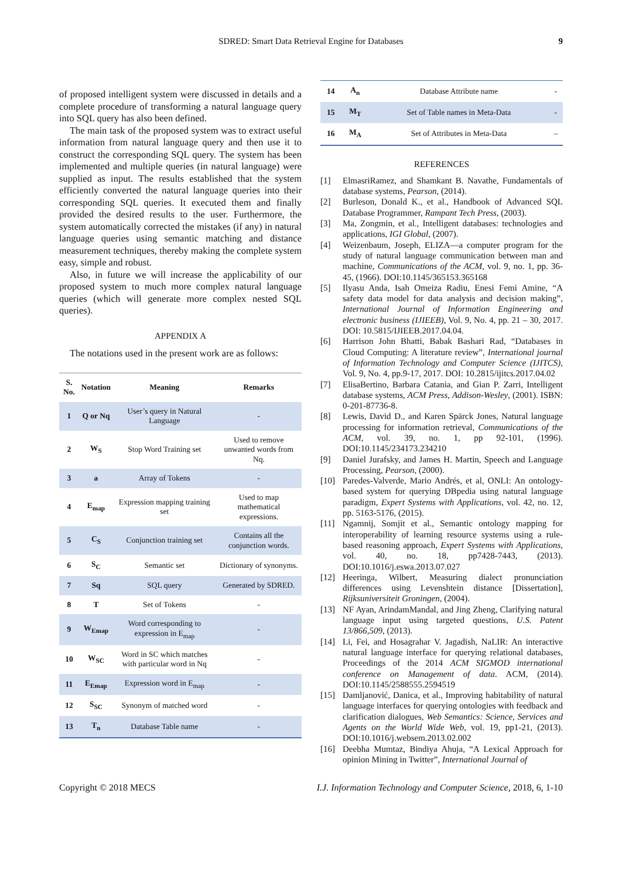SDRED: Smart Data Retrieval Engine for Databases 9
of proposed intelligent system were discussed in details and a complete procedure of transforming a natural language query into SQL query has also been defined.
The main task of the proposed system was to extract useful information from natural language query and then use it to construct the corresponding SQL query. The system has been implemented and multiple queries (in natural language) were supplied as input. The results established that the system efficiently converted the natural language queries into their corresponding SQL queries. It executed them and finally provided the desired results to the user. Furthermore, the system automatically corrected the mistakes (if any) in natural language queries using semantic matching and distance measurement techniques, thereby making the complete system easy, simple and robust.
Also, in future we will increase the applicability of our proposed system to much more complex natural language queries (which will generate more complex nested SQL queries).
APPENDIX A
The notations used in the present work are as follows:
| S. No. | Notation | Meaning | Remarks |
| --- | --- | --- | --- |
| 1 | Q or Nq | User’s query in Natural Language | - |
| 2 | W<sub>S</sub> | Stop Word Training set | Used to remove unwanted words from Nq. |
| 3 | a | Array of Tokens | - |
| 4 | E<sub>map</sub> | Expression mapping training set | Used to map mathematical expressions. |
| 5 | C<sub>S</sub> | Conjunction training set | Contains all the conjunction words. |
| 6 | S<sub>C</sub> | Semantic set | Dictionary of synonyms. |
| 7 | Sq | SQL query | Generated by SDRED. |
| 8 | T | Set of Tokens | - |
| 9 | W<sub>Emap</sub> | Word corresponding to expression in E<sub>map</sub> | - |
| 10 | W<sub>SC</sub> | Word in SC which matches with particular word in Nq | - |
| 11 | E<sub>Emap</sub> | Expression word in E<sub>map</sub> | - |
| 12 | S<sub>SC</sub> | Synonym of matched word | - |
| 13 | T<sub>n</sub> | Database Table name | - |
| 14 | A<sub>n</sub> | Database Attribute name | - |
| 15 | M<sub>T</sub> | Set of Table names in Meta-Data | - |
| 16 | M<sub>A</sub> | Set of Attributes in Meta-Data | – |
REFERENCES
[1] ElmasriRamez, and Shamkant B. Navathe, Fundamentals of database systems, Pearson, (2014).
[2] Burleson, Donald K., et al., Handbook of Advanced SQL Database Programmer, Rampant Tech Press, (2003).
[3] Ma, Zongmin, et al., Intelligent databases: technologies and applications, IGI Global, (2007).
[4] Weizenbaum, Joseph, ELIZA—a computer program for the study of natural language communication between man and machine, Communications of the ACM, vol. 9, no. 1, pp. 36-45, (1966). DOI:10.1145/365153.365168
[5] Ilyasu Anda, Isah Omeiza Radiu, Enesi Femi Amine, “A safety data model for data analysis and decision making”, International Journal of Information Engineering and electronic business (IJIEEB), Vol. 9, No. 4, pp. 21 – 30, 2017. DOI: 10.5815/IJIEEB.2017.04.04.
[6] Harrison John Bhatti, Babak Bashari Rad, “Databases in Cloud Computing: A literature review”, International journal of Information Technology and Computer Science (IJITCS), Vol. 9, No. 4, pp.9-17, 2017. DOI: 10.2815/ijitcs.2017.04.02
[7] ElisaBertino, Barbara Catania, and Gian P. Zarri, Intelligent database systems, ACM Press, Addison-Wesley, (2001). ISBN: 0-201-87736-8.
[8] Lewis, David D., and Karen Spärck Jones, Natural language processing for information retrieval, Communications of the ACM, vol. 39, no. 1, pp 92-101, (1996). DOI:10.1145/234173.234210
[9] Daniel Jurafsky, and James H. Martin, Speech and Language Processing, Pearson, (2000).
[10] Paredes-Valverde, Mario Andrés, et al, ONLI: An ontology-based system for querying DBpedia using natural language paradigm, Expert Systems with Applications, vol. 42, no. 12, pp. 5163-5176, (2015).
[11] Ngamnij, Somjit et al., Semantic ontology mapping for interoperability of learning resource systems using a rule-based reasoning approach, Expert Systems with Applications, vol. 40, no. 18, pp7428-7443, (2013). DOI:10.1016/j.eswa.2013.07.027
[12] Heeringa, Wilbert, Measuring dialect pronunciation differences using Levenshtein distance [Dissertation], Rijksuniversiteit Groningen, (2004).
[13] NF Ayan, ArindamMandal, and Jing Zheng, Clarifying natural language input using targeted questions, U.S. Patent 13/866,509, (2013).
[14] Li, Fei, and Hosagrahar V. Jagadish, NaLIR: An interactive natural language interface for querying relational databases, Proceedings of the 2014 ACM SIGMOD international conference on Management of data. ACM, (2014). DOI:10.1145/2588555.2594519
[15] Damljanović, Danica, et al., Improving habitability of natural language interfaces for querying ontologies with feedback and clarification dialogues, Web Semantics: Science, Services and Agents on the World Wide Web, vol. 19, pp1-21, (2013). DOI:10.1016/j.websem.2013.02.002
[16] Deebha Mumtaz, Bindiya Ahuja, “A Lexical Approach for opinion Mining in Twitter”, International Journal of
Copyright © 2018 MECS I.J. Information Technology and Computer Science, 2018, 6, 1-10